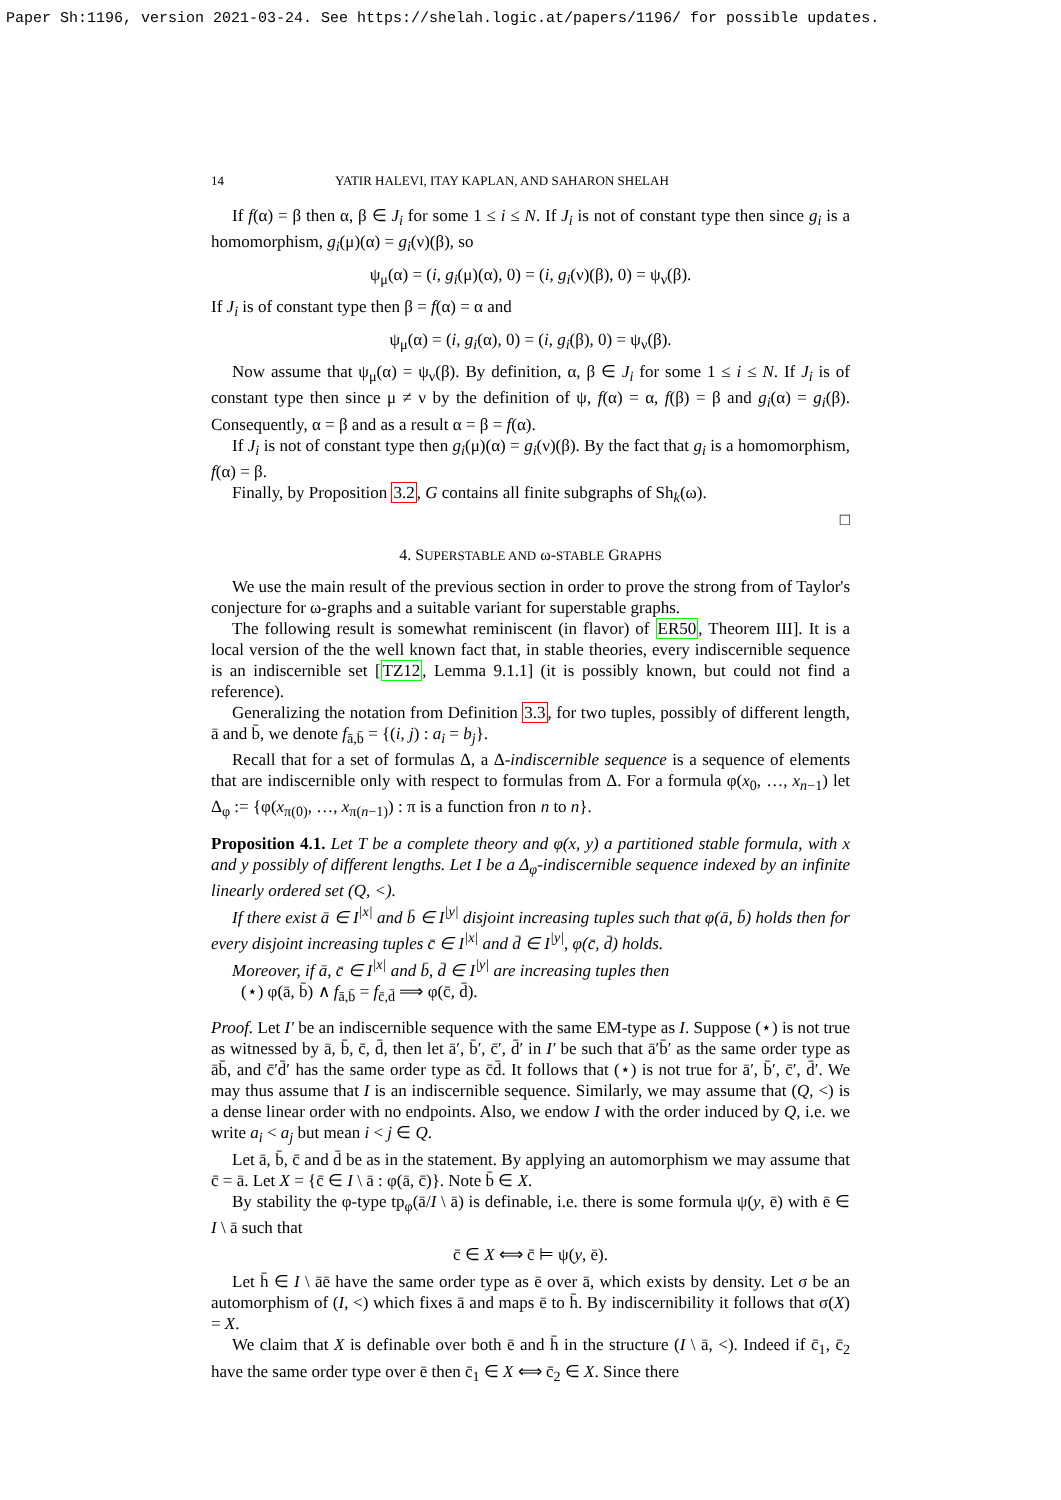Paper Sh:1196, version 2021-03-24. See https://shelah.logic.at/papers/1196/ for possible updates.
14 YATIR HALEVI, ITAY KAPLAN, AND SAHARON SHELAH
If f(α) = β then α, β ∈ J<sub>i</sub> for some 1 ≤ i ≤ N. If J<sub>i</sub> is not of constant type then since g<sub>i</sub> is a homomorphism, g<sub>i</sub>(μ)(α) = g<sub>i</sub>(ν)(β), so
ψ<sub>μ</sub>(α) = (i, g<sub>i</sub>(μ)(α), 0) = (i, g<sub>i</sub>(ν)(β), 0) = ψ<sub>ν</sub>(β).
If J<sub>i</sub> is of constant type then β = f(α) = α and
ψ<sub>μ</sub>(α) = (i, g<sub>i</sub>(α), 0) = (i, g<sub>i</sub>(β), 0) = ψ<sub>ν</sub>(β).
Now assume that ψ<sub>μ</sub>(α) = ψ<sub>ν</sub>(β). By definition, α, β ∈ J<sub>i</sub> for some 1 ≤ i ≤ N. If J<sub>i</sub> is of constant type then since μ ≠ ν by the definition of ψ, f(α) = α, f(β) = β and g<sub>i</sub>(α) = g<sub>i</sub>(β). Consequently, α = β and as a result α = β = f(α).
If J<sub>i</sub> is not of constant type then g<sub>i</sub>(μ)(α) = g<sub>i</sub>(ν)(β). By the fact that g<sub>i</sub> is a homomorphism, f(α) = β.
Finally, by Proposition 3.2, G contains all finite subgraphs of Sh<sub>k</sub>(ω).
□
4. SUPERSTABLE AND ω-STABLE GRAPHS
We use the main result of the previous section in order to prove the strong from of Taylor's conjecture for ω-graphs and a suitable variant for superstable graphs.
The following result is somewhat reminiscent (in flavor) of ER50, Theorem III]. It is a local version of the the well known fact that, in stable theories, every indiscernible sequence is an indiscernible set [TZ12, Lemma 9.1.1] (it is possibly known, but could not find a reference).
Generalizing the notation from Definition 3.3, for two tuples, possibly of different length, ā and b̄, we denote f<sub>ā,b̄</sub> = {(i, j) : a<sub>i</sub> = b<sub>j</sub>}.
Recall that for a set of formulas Δ, a Δ-indiscernible sequence is a sequence of elements that are indiscernible only with respect to formulas from Δ. For a formula φ(x<sub>0</sub>, …, x<sub>n−1</sub>) let Δ<sub>φ</sub> := {φ(x<sub>π(0)</sub>, …, x<sub>π(n−1)</sub>) : π is a function fron n to n}.
Proposition 4.1. Let T be a complete theory and φ(x, y) a partitioned stable formula, with x and y possibly of different lengths. Let I be a Δ<sub>φ</sub>-indiscernible sequence indexed by an infinite linearly ordered set (Q, <).
If there exist ā ∈ I<sup>|x|</sup> and b̄ ∈ I<sup>|y|</sup> disjoint increasing tuples such that φ(ā, b̄) holds then for every disjoint increasing tuples c̄ ∈ I<sup>|x|</sup> and d̄ ∈ I<sup>|y|</sup>, φ(c̄, d̄) holds.
Moreover, if ā, c̄ ∈ I<sup>|x|</sup> and b̄, d̄ ∈ I<sup>|y|</sup> are increasing tuples then
(⋆) φ(ā, b̄) ∧ f<sub>ā,b̄</sub> = f<sub>c̄,d̄</sub> ⟹ φ(c̄, d̄).
Proof. Let I′ be an indiscernible sequence with the same EM-type as I. Suppose (⋆) is not true as witnessed by ā, b̄, c̄, d̄, then let ā′, b̄′, c̄′, d̄′ in I′ be such that ā′b̄′ as the same order type as āb̄, and c̄′d̄′ has the same order type as c̄d̄. It follows that (⋆) is not true for ā′, b̄′, c̄′, d̄′. We may thus assume that I is an indiscernible sequence. Similarly, we may assume that (Q, <) is a dense linear order with no endpoints. Also, we endow I with the order induced by Q, i.e. we write a<sub>i</sub> < a<sub>j</sub> but mean i < j ∈ Q.
Let ā, b̄, c̄ and d̄ be as in the statement. By applying an automorphism we may assume that c̄ = ā. Let X = {c̄ ∈ I \ ā : φ(ā, c̄)}. Note b̄ ∈ X.
By stability the φ-type tp<sub>φ</sub>(ā/I \ ā) is definable, i.e. there is some formula ψ(y, ē) with ē ∈ I \ ā such that
c̄ ∈ X ⟺ c̄ ⊨ ψ(y, ē).
Let h̄ ∈ I \ āē have the same order type as ē over ā, which exists by density. Let σ be an automorphism of (I, <) which fixes ā and maps ē to h̄. By indiscernibility it follows that σ(X) = X.
We claim that X is definable over both ē and h̄ in the structure (I \ ā, <). Indeed if c̄<sub>1</sub>, c̄<sub>2</sub> have the same order type over ē then c̄<sub>1</sub> ∈ X ⟺ c̄<sub>2</sub> ∈ X. Since there